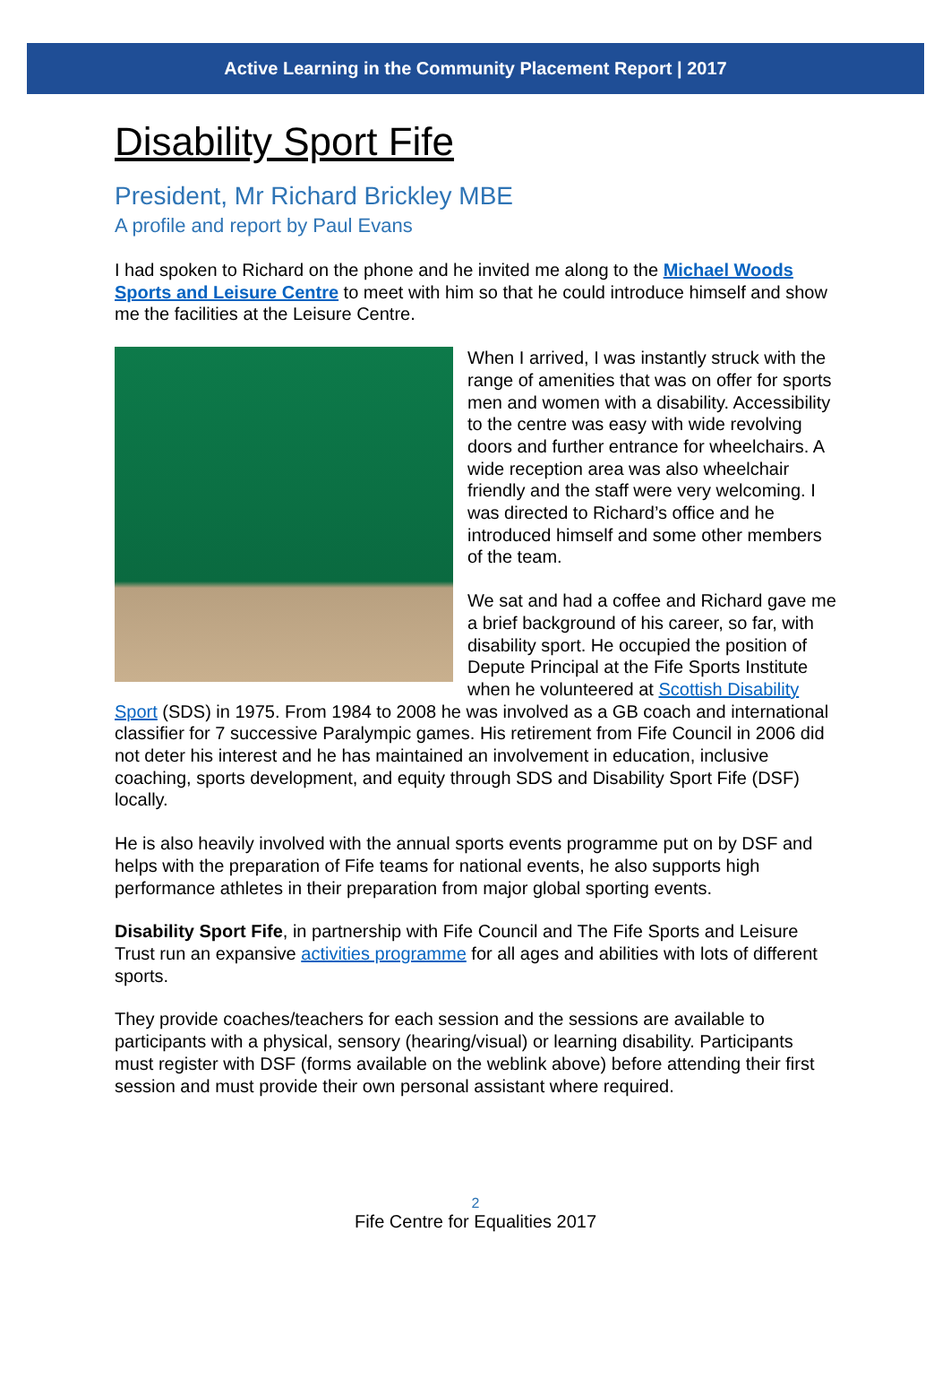Active Learning in the Community Placement Report | 2017
Disability Sport Fife
President, Mr Richard Brickley MBE
A profile and report by Paul Evans
I had spoken to Richard on the phone and he invited me along to the Michael Woods Sports and Leisure Centre to meet with him so that he could introduce himself and show me the facilities at the Leisure Centre.
When I arrived, I was instantly struck with the range of amenities that was on offer for sports men and women with a disability. Accessibility to the centre was easy with wide revolving doors and further entrance for wheelchairs. A wide reception area was also wheelchair friendly and the staff were very welcoming. I was directed to Richard’s office and he introduced himself and some other members of the team.
We sat and had a coffee and Richard gave me a brief background of his career, so far, with disability sport. He occupied the position of Depute Principal at the Fife Sports Institute when he volunteered at Scottish Disability Sport (SDS) in 1975. From 1984 to 2008 he was involved as a GB coach and international classifier for 7 successive Paralympic games. His retirement from Fife Council in 2006 did not deter his interest and he has maintained an involvement in education, inclusive coaching, sports development, and equity through SDS and Disability Sport Fife (DSF) locally.
He is also heavily involved with the annual sports events programme put on by DSF and helps with the preparation of Fife teams for national events, he also supports high performance athletes in their preparation from major global sporting events.
Disability Sport Fife, in partnership with Fife Council and The Fife Sports and Leisure Trust run an expansive activities programme for all ages and abilities with lots of different sports.
They provide coaches/teachers for each session and the sessions are available to participants with a physical, sensory (hearing/visual) or learning disability. Participants must register with DSF (forms available on the weblink above) before attending their first session and must provide their own personal assistant where required.
2
Fife Centre for Equalities 2017